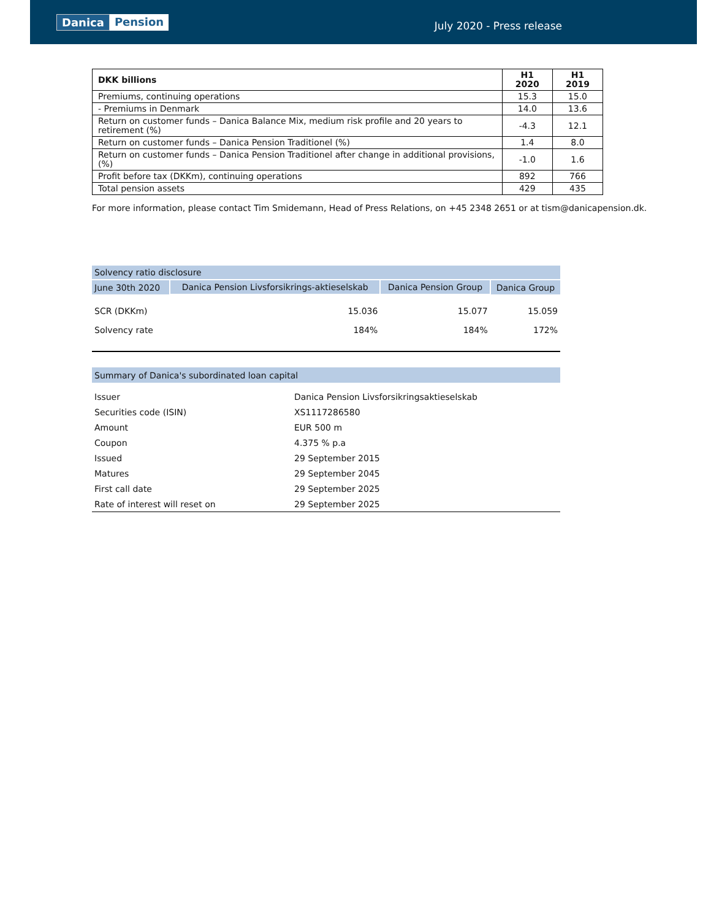Danica Pension
July 2020 - Press release
| DKK billions | H1 2020 | H1 2019 |
| --- | --- | --- |
| Premiums, continuing operations | 15.3 | 15.0 |
| - Premiums in Denmark | 14.0 | 13.6 |
| Return on customer funds – Danica Balance Mix, medium risk profile and 20 years to retirement (%) | -4.3 | 12.1 |
| Return on customer funds – Danica Pension Traditionel (%) | 1.4 | 8.0 |
| Return on customer funds – Danica Pension Traditionel after change in additional provisions, (%) | -1.0 | 1.6 |
| Profit before tax (DKKm), continuing operations | 892 | 766 |
| Total pension assets | 429 | 435 |
For more information, please contact Tim Smidemann, Head of Press Relations, on +45 2348 2651 or at tism@danicapension.dk.
| Solvency ratio disclosure | | | |
| June 30th 2020 | Danica Pension Livsforsikrings-aktieselskab | Danica Pension Group | Danica Group |
| SCR (DKKm) | 15.036 | 15.077 | 15.059 |
| Solvency rate | 184% | 184% | 172% |
| Summary of Danica's subordinated loan capital | |
| Issuer | Danica Pension Livsforsikringsaktieselskab |
| Securities code (ISIN) | XS1117286580 |
| Amount | EUR 500 m |
| Coupon | 4.375 % p.a |
| Issued | 29 September 2015 |
| Matures | 29 September 2045 |
| First call date | 29 September 2025 |
| Rate of interest will reset on | 29 September 2025 |